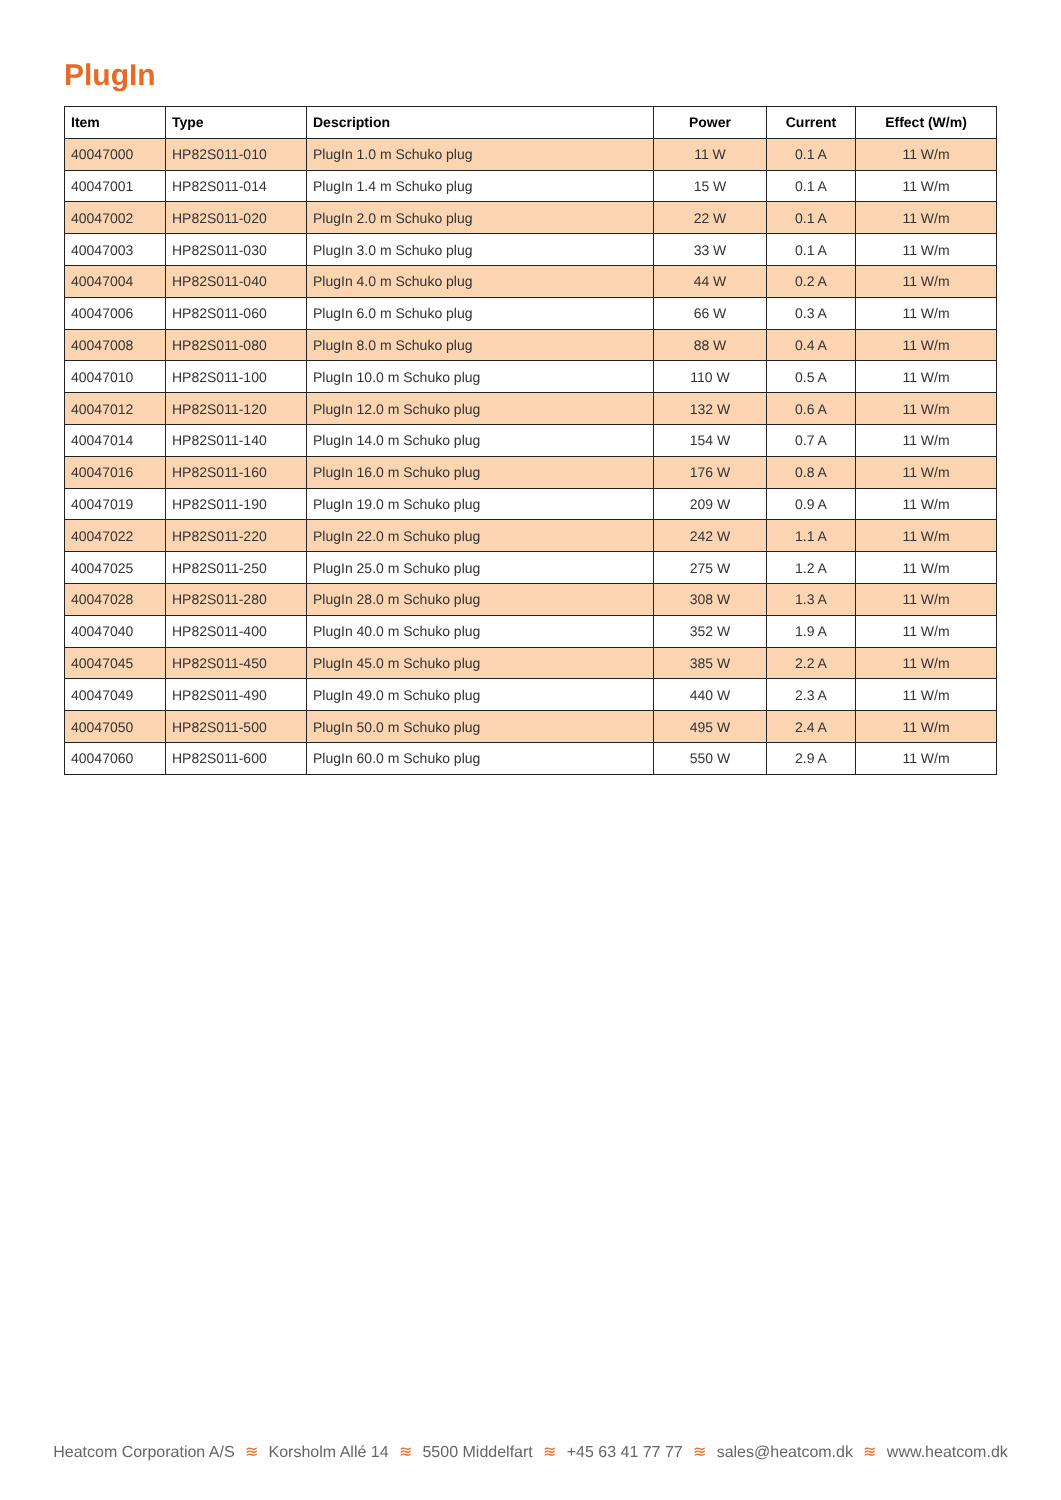PlugIn
| Item | Type | Description | Power | Current | Effect (W/m) |
| --- | --- | --- | --- | --- | --- |
| 40047000 | HP82S011-010 | PlugIn 1.0 m Schuko plug | 11 W | 0.1 A | 11 W/m |
| 40047001 | HP82S011-014 | PlugIn 1.4 m Schuko plug | 15 W | 0.1 A | 11 W/m |
| 40047002 | HP82S011-020 | PlugIn 2.0 m Schuko plug | 22 W | 0.1 A | 11 W/m |
| 40047003 | HP82S011-030 | PlugIn 3.0 m Schuko plug | 33 W | 0.1 A | 11 W/m |
| 40047004 | HP82S011-040 | PlugIn 4.0 m Schuko plug | 44 W | 0.2 A | 11 W/m |
| 40047006 | HP82S011-060 | PlugIn 6.0 m Schuko plug | 66 W | 0.3 A | 11 W/m |
| 40047008 | HP82S011-080 | PlugIn 8.0 m Schuko plug | 88 W | 0.4 A | 11 W/m |
| 40047010 | HP82S011-100 | PlugIn 10.0 m Schuko plug | 110 W | 0.5 A | 11 W/m |
| 40047012 | HP82S011-120 | PlugIn 12.0 m Schuko plug | 132 W | 0.6 A | 11 W/m |
| 40047014 | HP82S011-140 | PlugIn 14.0 m Schuko plug | 154 W | 0.7 A | 11 W/m |
| 40047016 | HP82S011-160 | PlugIn 16.0 m Schuko plug | 176 W | 0.8 A | 11 W/m |
| 40047019 | HP82S011-190 | PlugIn 19.0 m Schuko plug | 209 W | 0.9 A | 11 W/m |
| 40047022 | HP82S011-220 | PlugIn 22.0 m Schuko plug | 242 W | 1.1 A | 11 W/m |
| 40047025 | HP82S011-250 | PlugIn 25.0 m Schuko plug | 275 W | 1.2 A | 11 W/m |
| 40047028 | HP82S011-280 | PlugIn 28.0 m Schuko plug | 308 W | 1.3 A | 11 W/m |
| 40047040 | HP82S011-400 | PlugIn 40.0 m Schuko plug | 352 W | 1.9 A | 11 W/m |
| 40047045 | HP82S011-450 | PlugIn 45.0 m Schuko plug | 385 W | 2.2 A | 11 W/m |
| 40047049 | HP82S011-490 | PlugIn 49.0 m Schuko plug | 440 W | 2.3 A | 11 W/m |
| 40047050 | HP82S011-500 | PlugIn 50.0 m Schuko plug | 495 W | 2.4 A | 11 W/m |
| 40047060 | HP82S011-600 | PlugIn 60.0 m Schuko plug | 550 W | 2.9 A | 11 W/m |
Heatcom Corporation A/S ≋ Korsholm Allé 14 ≋ 5500 Middelfart ≋ +45 63 41 77 77 ≋ sales@heatcom.dk ≋ www.heatcom.dk